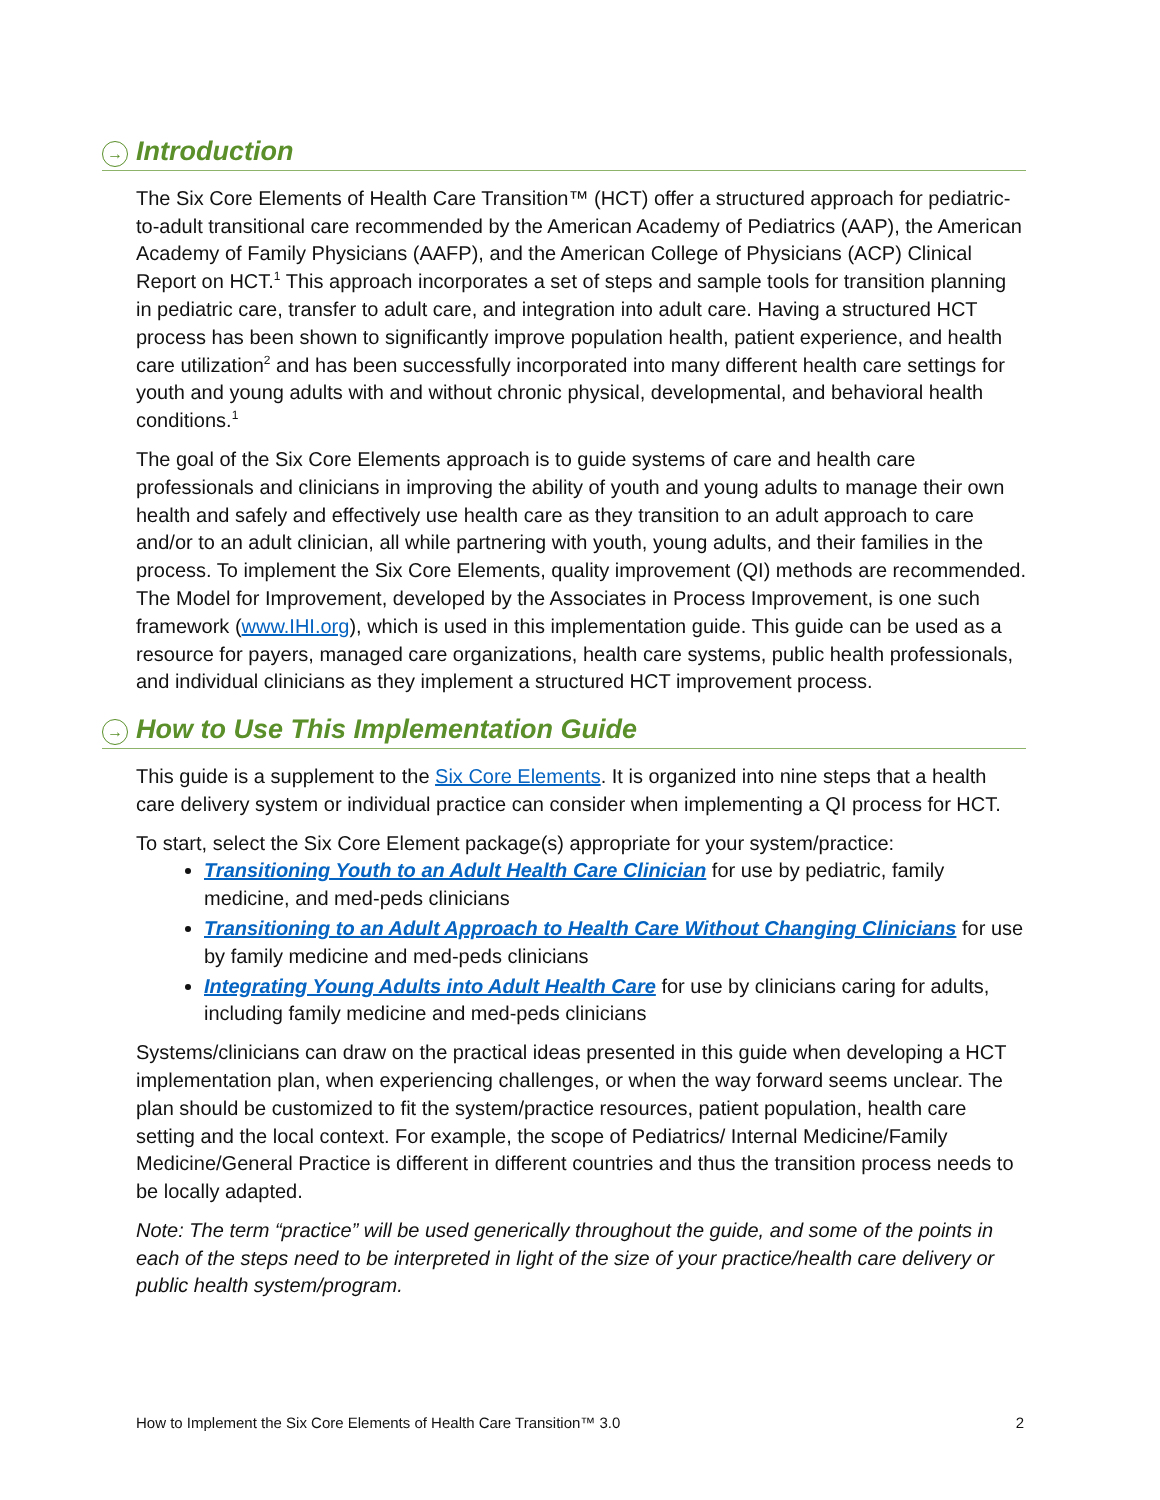→ Introduction
The Six Core Elements of Health Care Transition™ (HCT) offer a structured approach for pediatric-to-adult transitional care recommended by the American Academy of Pediatrics (AAP), the American Academy of Family Physicians (AAFP), and the American College of Physicians (ACP) Clinical Report on HCT.<sup>1</sup> This approach incorporates a set of steps and sample tools for transition planning in pediatric care, transfer to adult care, and integration into adult care. Having a structured HCT process has been shown to significantly improve population health, patient experience, and health care utilization<sup>2</sup> and has been successfully incorporated into many different health care settings for youth and young adults with and without chronic physical, developmental, and behavioral health conditions.<sup>1</sup>
The goal of the Six Core Elements approach is to guide systems of care and health care professionals and clinicians in improving the ability of youth and young adults to manage their own health and safely and effectively use health care as they transition to an adult approach to care and/or to an adult clinician, all while partnering with youth, young adults, and their families in the process. To implement the Six Core Elements, quality improvement (QI) methods are recommended. The Model for Improvement, developed by the Associates in Process Improvement, is one such framework (www.IHI.org), which is used in this implementation guide. This guide can be used as a resource for payers, managed care organizations, health care systems, public health professionals, and individual clinicians as they implement a structured HCT improvement process.
→ How to Use This Implementation Guide
This guide is a supplement to the Six Core Elements. It is organized into nine steps that a health care delivery system or individual practice can consider when implementing a QI process for HCT.
To start, select the Six Core Element package(s) appropriate for your system/practice:
Transitioning Youth to an Adult Health Care Clinician for use by pediatric, family medicine, and med-peds clinicians
Transitioning to an Adult Approach to Health Care Without Changing Clinicians for use by family medicine and med-peds clinicians
Integrating Young Adults into Adult Health Care for use by clinicians caring for adults, including family medicine and med-peds clinicians
Systems/clinicians can draw on the practical ideas presented in this guide when developing a HCT implementation plan, when experiencing challenges, or when the way forward seems unclear. The plan should be customized to fit the system/practice resources, patient population, health care setting and the local context. For example, the scope of Pediatrics/ Internal Medicine/Family Medicine/General Practice is different in different countries and thus the transition process needs to be locally adapted.
Note: The term “practice” will be used generically throughout the guide, and some of the points in each of the steps need to be interpreted in light of the size of your practice/health care delivery or public health system/program.
How to Implement the Six Core Elements of Health Care Transition™ 3.0 2